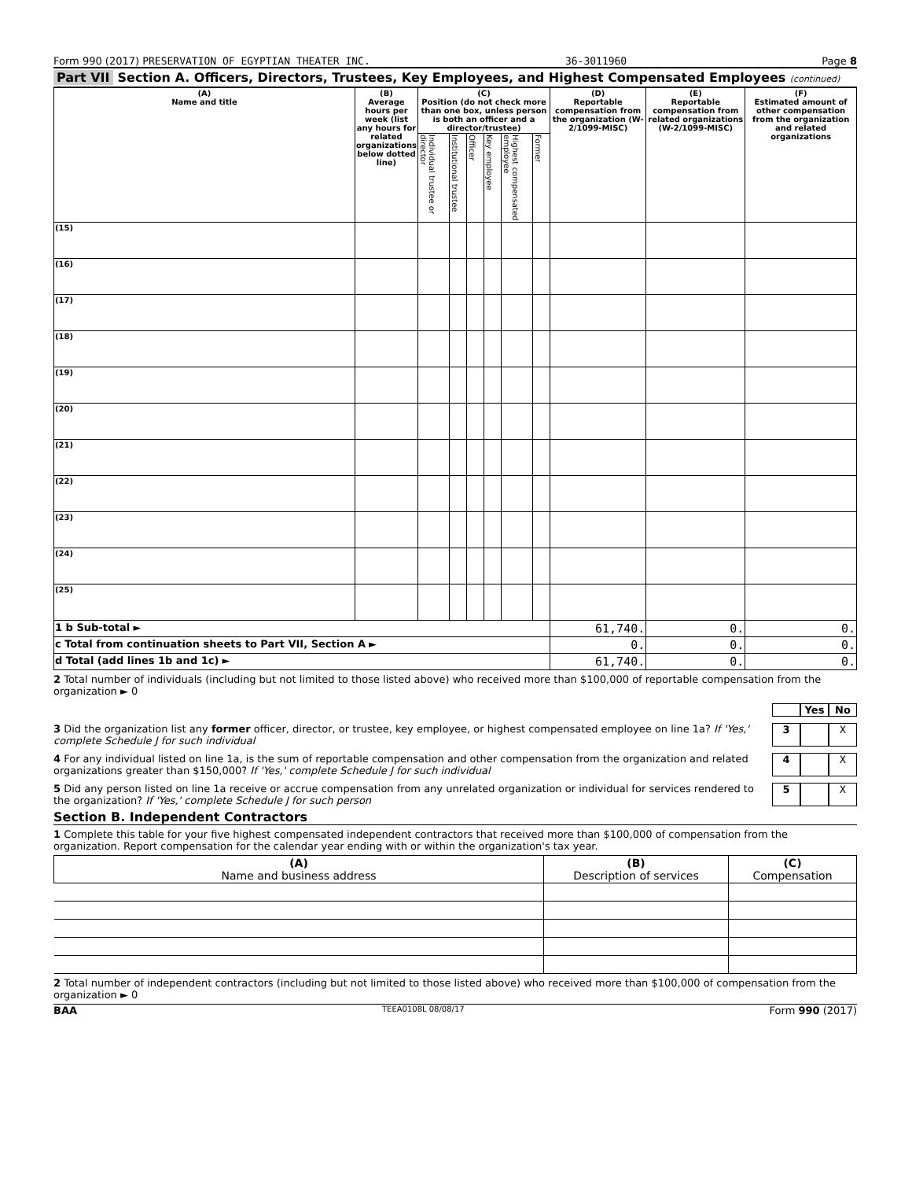Form 990 (2017) PRESERVATION OF EGYPTIAN THEATER INC. 36-3011960 Page 8
Part VII Section A. Officers, Directors, Trustees, Key Employees, and Highest Compensated Employees (continued)
| (A) Name and title | (B) Average hours per week (list any hours for related organizations below dotted line) | (C) Position (do not check more than one box, unless person is both an officer and a director/trustee) | | | | | | (D) Reportable compensation from the organization (W-2/1099-MISC) | (E) Reportable compensation from related organizations (W-2/1099-MISC) | (F) Estimated amount of other compensation from the organization and related organizations |
| --- | --- | --- | --- | --- | --- | --- | --- | --- | --- | --- |
| | | Individual trustee or director | Institutional trustee | Officer | Key employee | Highest compensated employee | Former | | | |
| (15) | | | | | | | | | | |
| (16) | | | | | | | | | | |
| (17) | | | | | | | | | | |
| (18) | | | | | | | | | | |
| (19) | | | | | | | | | | |
| (20) | | | | | | | | | | |
| (21) | | | | | | | | | | |
| (22) | | | | | | | | | | |
| (23) | | | | | | | | | | |
| (24) | | | | | | | | | | |
| (25) | | | | | | | | | | |
| 1 b Sub-total ► | | | | | | | | 61,740. | 0. | 0. |
| c Total from continuation sheets to Part VII, Section A ► | | | | | | | | 0. | 0. | 0. |
| d Total (add lines 1b and 1c) ► | | | | | | | | 61,740. | 0. | 0. |
2 Total number of individuals (including but not limited to those listed above) who received more than $100,000 of reportable compensation from the organization ► 0
Yes No
3 Did the organization list any former officer, director, or trustee, key employee, or highest compensated employee on line 1a? If 'Yes,' complete Schedule J for such individual 3 X
4 For any individual listed on line 1a, is the sum of reportable compensation and other compensation from the organization and related organizations greater than $150,000? If 'Yes,' complete Schedule J for such individual 4 X
5 Did any person listed on line 1a receive or accrue compensation from any unrelated organization or individual for services rendered to the organization? If 'Yes,' complete Schedule J for such person 5 X
Section B. Independent Contractors
1 Complete this table for your five highest compensated independent contractors that received more than $100,000 of compensation from the organization. Report compensation for the calendar year ending with or within the organization's tax year.
| (A) Name and business address | (B) Description of services | (C) Compensation |
| --- | --- | --- |
2 Total number of independent contractors (including but not limited to those listed above) who received more than $100,000 of compensation from the organization ► 0
BAA TEEA0108L 08/08/17 Form 990 (2017)